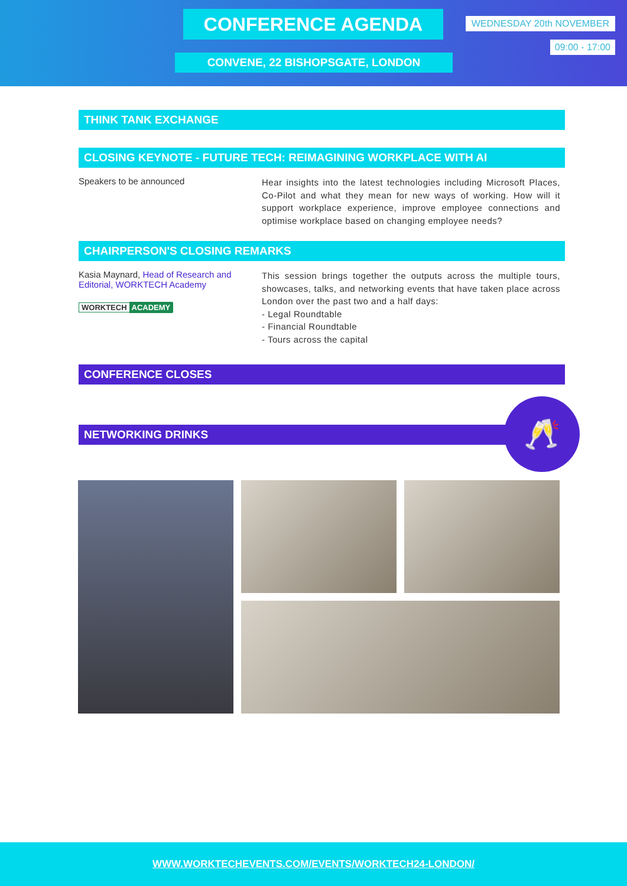CONFERENCE AGENDA WEDNESDAY 20th NOVEMBER
09:00 - 17:00
CONVENE, 22 BISHOPSGATE, LONDON
THINK TANK EXCHANGE
CLOSING KEYNOTE - FUTURE TECH: REIMAGINING WORKPLACE WITH AI
Speakers to be announced
Hear insights into the latest technologies including Microsoft Places, Co-Pilot and what they mean for new ways of working. How will it support workplace experience, improve employee connections and optimise workplace based on changing employee needs?
CHAIRPERSON'S CLOSING REMARKS
Kasia Maynard, Head of Research and Editorial, WORKTECH Academy
WORKTECH ACADEMY
This session brings together the outputs across the multiple tours, showcases, talks, and networking events that have taken place across London over the past two and a half days:
- Legal Roundtable
- Financial Roundtable
- Tours across the capital
CONFERENCE CLOSES
NETWORKING DRINKS
🥂
WWW.WORKTECHEVENTS.COM/EVENTS/WORKTECH24-LONDON/